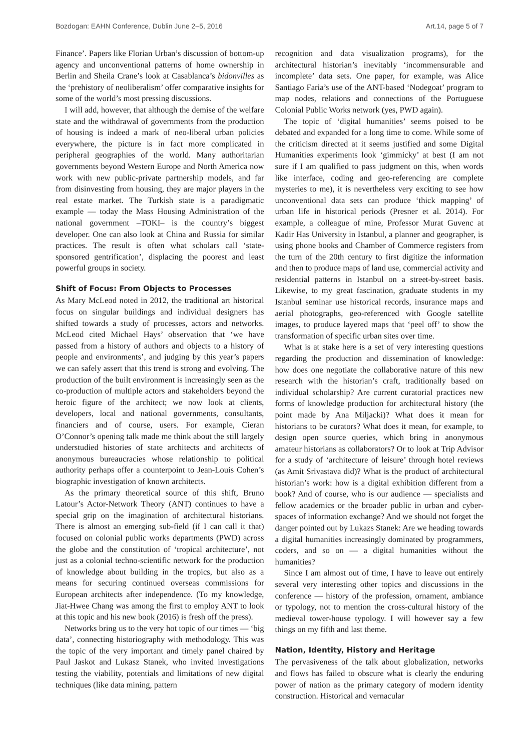Bozdogan: EAHN Conference, Dublin June 2–5, 2016 Art.14, page 5 of 7
Finance’. Papers like Florian Urban’s discussion of bottom-up agency and unconventional patterns of home ownership in Berlin and Sheila Crane’s look at Casablanca’s bidonvilles as the ‘prehistory of neoliberalism’ offer comparative insights for some of the world’s most pressing discussions.
I will add, however, that although the demise of the welfare state and the withdrawal of governments from the production of housing is indeed a mark of neo-liberal urban policies everywhere, the picture is in fact more complicated in peripheral geographies of the world. Many authoritarian governments beyond Western Europe and North America now work with new public-private partnership models, and far from disinvesting from housing, they are major players in the real estate market. The Turkish state is a paradigmatic example — today the Mass Housing Administration of the national government –TOKI– is the country’s biggest developer. One can also look at China and Russia for similar practices. The result is often what scholars call ‘state-sponsored gentrification’, displacing the poorest and least powerful groups in society.
Shift of Focus: From Objects to Processes
As Mary McLeod noted in 2012, the traditional art historical focus on singular buildings and individual designers has shifted towards a study of processes, actors and networks. McLeod cited Michael Hays’ observation that ‘we have passed from a history of authors and objects to a history of people and environments’, and judging by this year’s papers we can safely assert that this trend is strong and evolving. The production of the built environment is increasingly seen as the co-production of multiple actors and stakeholders beyond the heroic figure of the architect; we now look at clients, developers, local and national governments, consultants, financiers and of course, users. For example, Cieran O’Connor’s opening talk made me think about the still largely understudied histories of state architects and architects of anonymous bureaucracies whose relationship to political authority perhaps offer a counterpoint to Jean-Louis Cohen’s biographic investigation of known architects.
As the primary theoretical source of this shift, Bruno Latour’s Actor-Network Theory (ANT) continues to have a special grip on the imagination of architectural historians. There is almost an emerging sub-field (if I can call it that) focused on colonial public works departments (PWD) across the globe and the constitution of ‘tropical architecture’, not just as a colonial techno-scientific network for the production of knowledge about building in the tropics, but also as a means for securing continued overseas commissions for European architects after independence. (To my knowledge, Jiat-Hwee Chang was among the first to employ ANT to look at this topic and his new book (2016) is fresh off the press).
Networks bring us to the very hot topic of our times — ‘big data’, connecting historiography with methodology. This was the topic of the very important and timely panel chaired by Paul Jaskot and Lukasz Stanek, who invited investigations testing the viability, potentials and limitations of new digital techniques (like data mining, pattern
recognition and data visualization programs), for the architectural historian’s inevitably ‘incommensurable and incomplete’ data sets. One paper, for example, was Alice Santiago Faria’s use of the ANT-based ‘Nodegoat’ program to map nodes, relations and connections of the Portuguese Colonial Public Works network (yes, PWD again).
The topic of ‘digital humanities’ seems poised to be debated and expanded for a long time to come. While some of the criticism directed at it seems justified and some Digital Humanities experiments look ‘gimmicky’ at best (I am not sure if I am qualified to pass judgment on this, when words like interface, coding and geo-referencing are complete mysteries to me), it is nevertheless very exciting to see how unconventional data sets can produce ‘thick mapping’ of urban life in historical periods (Presner et al. 2014). For example, a colleague of mine, Professor Murat Guvenc at Kadir Has University in Istanbul, a planner and geographer, is using phone books and Chamber of Commerce registers from the turn of the 20th century to first digitize the information and then to produce maps of land use, commercial activity and residential patterns in Istanbul on a street-by-street basis. Likewise, to my great fascination, graduate students in my Istanbul seminar use historical records, insurance maps and aerial photographs, geo-referenced with Google satellite images, to produce layered maps that ‘peel off’ to show the transformation of specific urban sites over time.
What is at stake here is a set of very interesting questions regarding the production and dissemination of knowledge: how does one negotiate the collaborative nature of this new research with the historian’s craft, traditionally based on individual scholarship? Are current curatorial practices new forms of knowledge production for architectural history (the point made by Ana Miljacki)? What does it mean for historians to be curators? What does it mean, for example, to design open source queries, which bring in anonymous amateur historians as collaborators? Or to look at Trip Advisor for a study of ‘architecture of leisure’ through hotel reviews (as Amit Srivastava did)? What is the product of architectural historian’s work: how is a digital exhibition different from a book? And of course, who is our audience — specialists and fellow academics or the broader public in urban and cyber-spaces of information exchange? And we should not forget the danger pointed out by Lukazs Stanek: Are we heading towards a digital humanities increasingly dominated by programmers, coders, and so on — a digital humanities without the humanities?
Since I am almost out of time, I have to leave out entirely several very interesting other topics and discussions in the conference — history of the profession, ornament, ambiance or typology, not to mention the cross-cultural history of the medieval tower-house typology. I will however say a few things on my fifth and last theme.
Nation, Identity, History and Heritage
The pervasiveness of the talk about globalization, networks and flows has failed to obscure what is clearly the enduring power of nation as the primary category of modern identity construction. Historical and vernacular